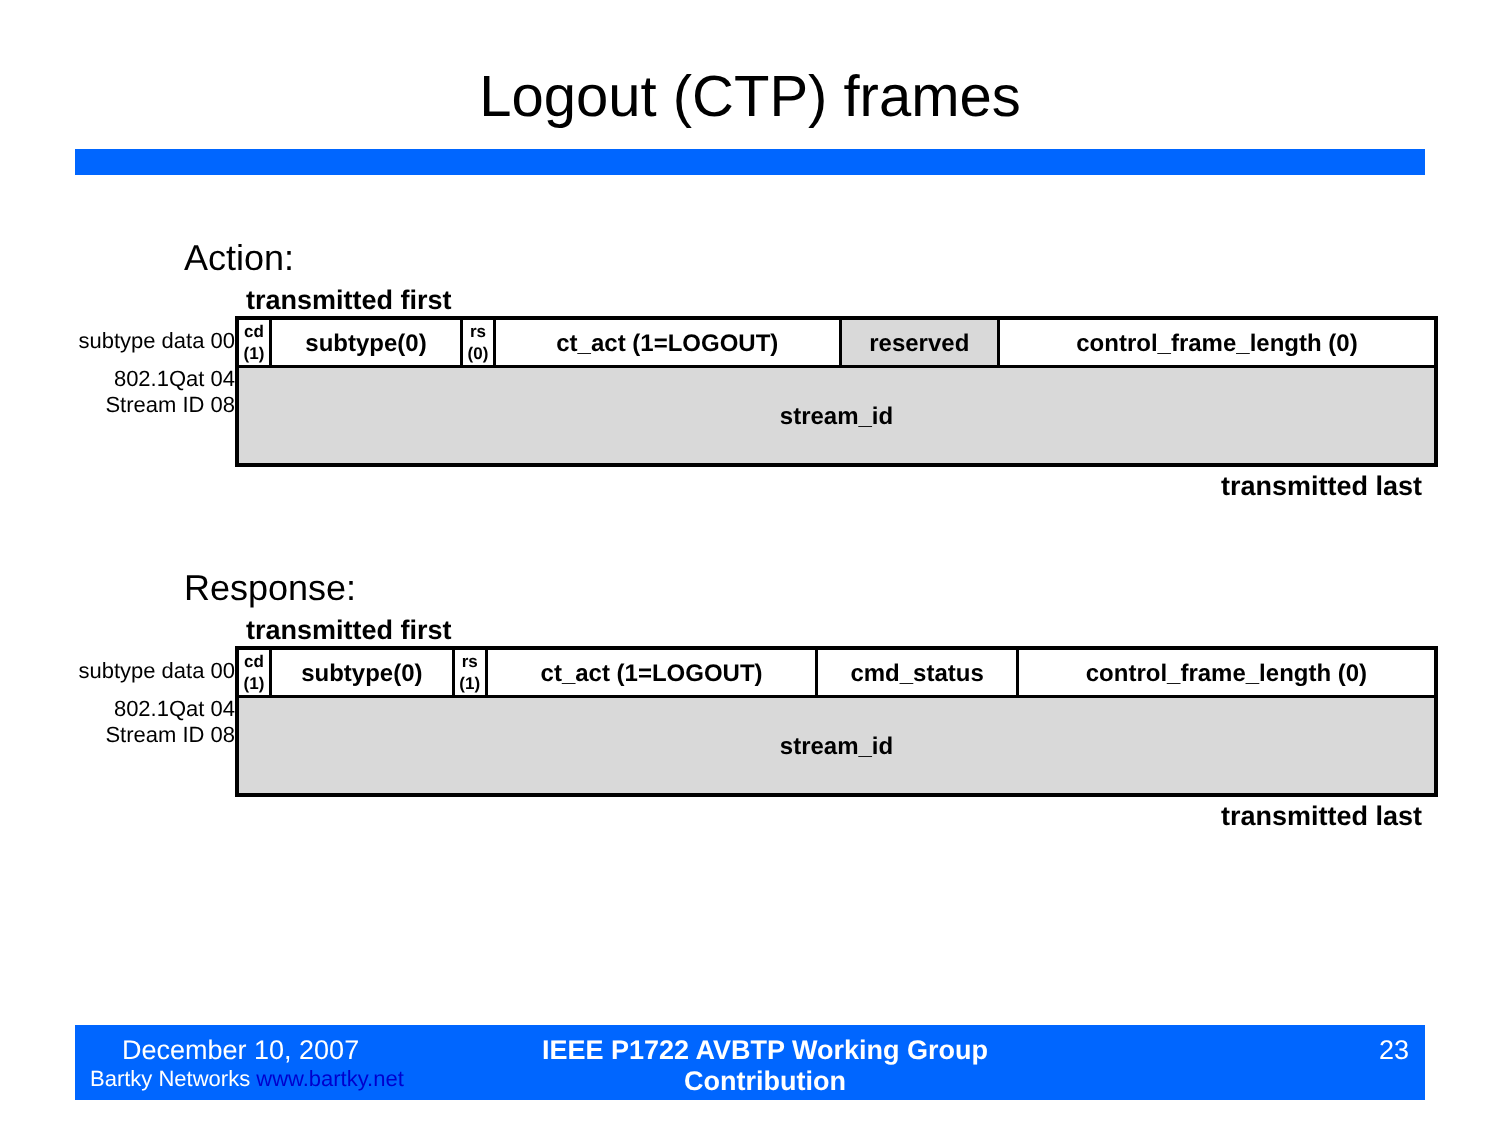Logout (CTP) frames
Action:
transmitted first
subtype data 00
802.1Qat 04
Stream ID 08
| cd (1) | subtype(0) | rs (0) | ct_act (1=LOGOUT) | reserved | control_frame_length (0) |
| stream_id | | | | | |
transmitted last
Response:
transmitted first
subtype data 00
802.1Qat 04
Stream ID 08
| cd (1) | subtype(0) | rs (1) | ct_act (1=LOGOUT) | cmd_status | control_frame_length (0) |
| stream_id | | | | | |
transmitted last
December 10, 2007
Bartky Networks www.bartky.net
IEEE P1722 AVBTP Working Group Contribution
23